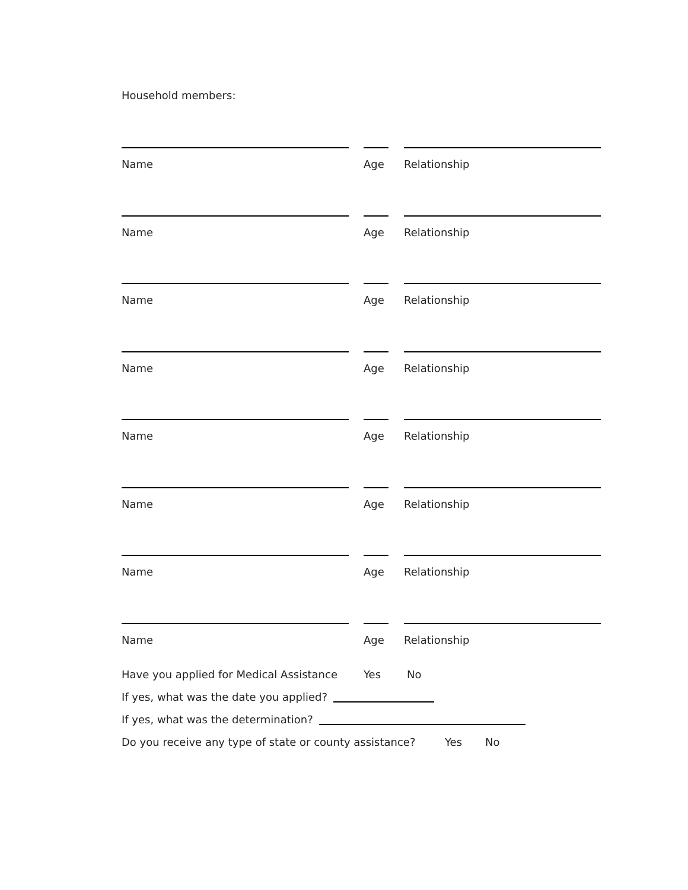Household members:
Name Age Relationship
Name Age Relationship
Name Age Relationship
Name Age Relationship
Name Age Relationship
Name Age Relationship
Name Age Relationship
Name Age Relationship
Have you applied for Medical Assistance Yes No
If yes, what was the date you applied?
If yes, what was the determination?
Do you receive any type of state or county assistance? Yes No